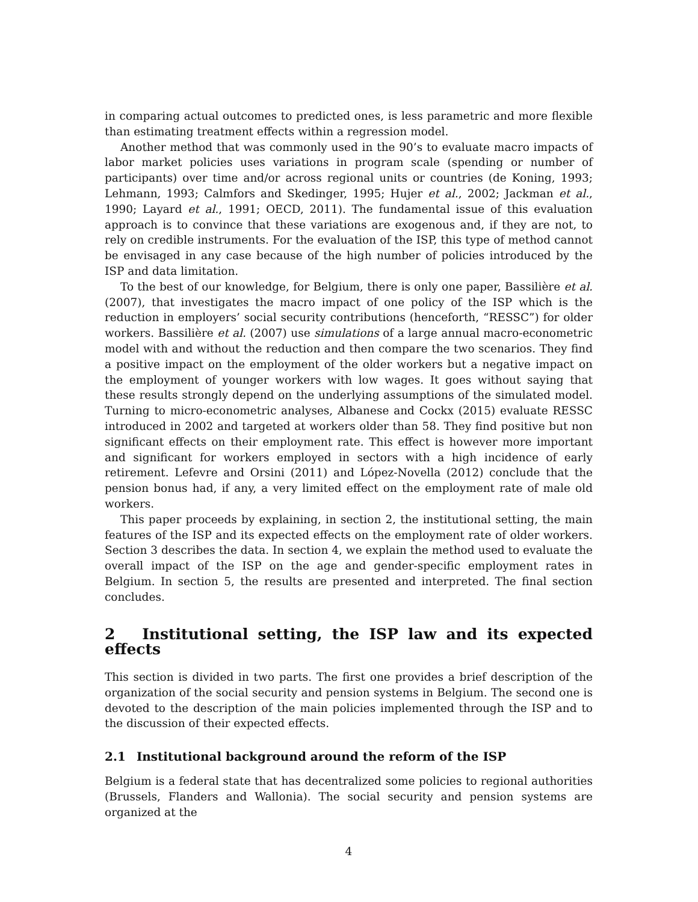in comparing actual outcomes to predicted ones, is less parametric and more flexible than estimating treatment effects within a regression model.
Another method that was commonly used in the 90’s to evaluate macro impacts of labor market policies uses variations in program scale (spending or number of participants) over time and/or across regional units or countries (de Koning, 1993; Lehmann, 1993; Calmfors and Skedinger, 1995; Hujer et al., 2002; Jackman et al., 1990; Layard et al., 1991; OECD, 2011). The fundamental issue of this evaluation approach is to convince that these variations are exogenous and, if they are not, to rely on credible instruments. For the evaluation of the ISP, this type of method cannot be envisaged in any case because of the high number of policies introduced by the ISP and data limitation.
To the best of our knowledge, for Belgium, there is only one paper, Bassilière et al. (2007), that investigates the macro impact of one policy of the ISP which is the reduction in employers’ social security contributions (henceforth, “RESSC”) for older workers. Bassilière et al. (2007) use simulations of a large annual macro-econometric model with and without the reduction and then compare the two scenarios. They find a positive impact on the employment of the older workers but a negative impact on the employment of younger workers with low wages. It goes without saying that these results strongly depend on the underlying assumptions of the simulated model. Turning to micro-econometric analyses, Albanese and Cockx (2015) evaluate RESSC introduced in 2002 and targeted at workers older than 58. They find positive but non significant effects on their employment rate. This effect is however more important and significant for workers employed in sectors with a high incidence of early retirement. Lefevre and Orsini (2011) and López-Novella (2012) conclude that the pension bonus had, if any, a very limited effect on the employment rate of male old workers.
This paper proceeds by explaining, in section 2, the institutional setting, the main features of the ISP and its expected effects on the employment rate of older workers. Section 3 describes the data. In section 4, we explain the method used to evaluate the overall impact of the ISP on the age and gender-specific employment rates in Belgium. In section 5, the results are presented and interpreted. The final section concludes.
2 Institutional setting, the ISP law and its expected effects
This section is divided in two parts. The first one provides a brief description of the organization of the social security and pension systems in Belgium. The second one is devoted to the description of the main policies implemented through the ISP and to the discussion of their expected effects.
2.1 Institutional background around the reform of the ISP
Belgium is a federal state that has decentralized some policies to regional authorities (Brussels, Flanders and Wallonia). The social security and pension systems are organized at the
4